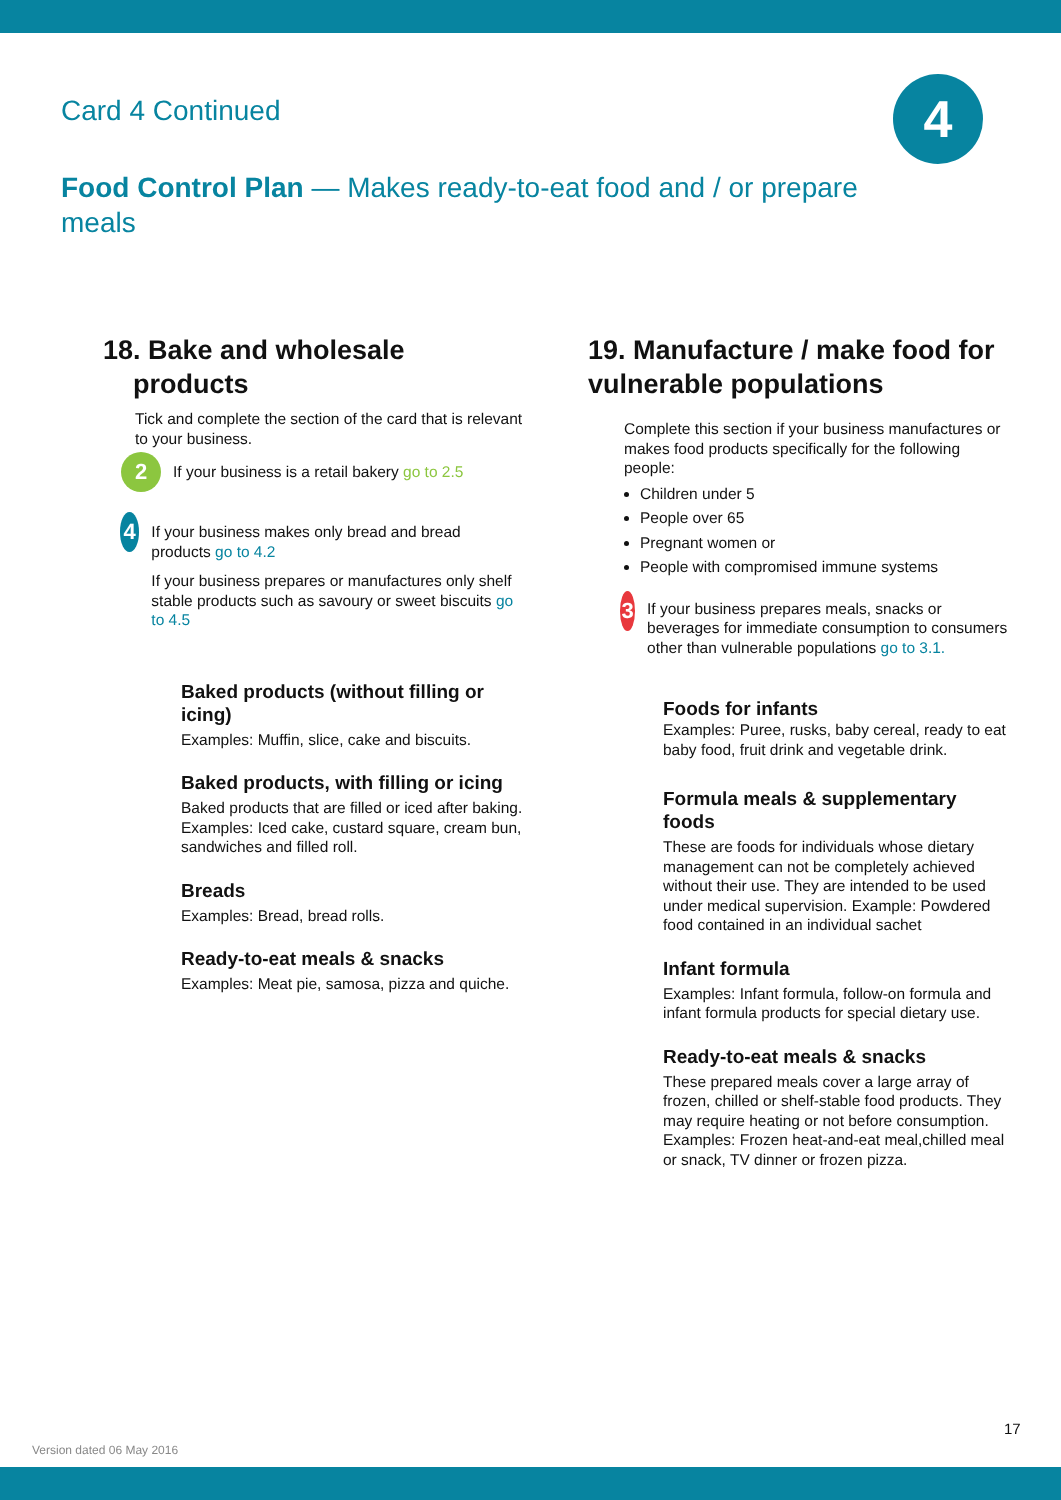Card 4 Continued 4
Food Control Plan — Makes ready-to-eat food and / or prepare meals
18. Bake and wholesale
products
Tick and complete the section of the card that is relevant to your business.
2
If your business is a retail bakery go to 2.5
4
If your business makes only bread and bread products go to 4.2
If your business prepares or manufactures only shelf stable products such as savoury or sweet biscuits go to 4.5
Baked products (without filling or icing)
Examples: Muffin, slice, cake and biscuits.
Baked products, with filling or icing
Baked products that are filled or iced after baking. Examples: Iced cake, custard square, cream bun, sandwiches and filled roll.
Breads
Examples: Bread, bread rolls.
Ready-to-eat meals & snacks
Examples: Meat pie, samosa, pizza and quiche.
19. Manufacture / make food for vulnerable populations
Complete this section if your business manufactures or makes food products specifically for the following people:
Children under 5
People over 65
Pregnant women or
People with compromised immune systems
3
If your business prepares meals, snacks or beverages for immediate consumption to consumers other than vulnerable populations go to 3.1.
Foods for infants
Examples: Puree, rusks, baby cereal, ready to eat baby food, fruit drink and vegetable drink.
Formula meals & supplementary foods
These are foods for individuals whose dietary management can not be completely achieved without their use. They are intended to be used under medical supervision. Example: Powdered food contained in an individual sachet
Infant formula
Examples: Infant formula, follow-on formula and infant formula products for special dietary use.
Ready-to-eat meals & snacks
These prepared meals cover a large array of frozen, chilled or shelf-stable food products. They may require heating or not before consumption. Examples: Frozen heat-and-eat meal,chilled meal or snack, TV dinner or frozen pizza.
17
Version dated 06 May 2016